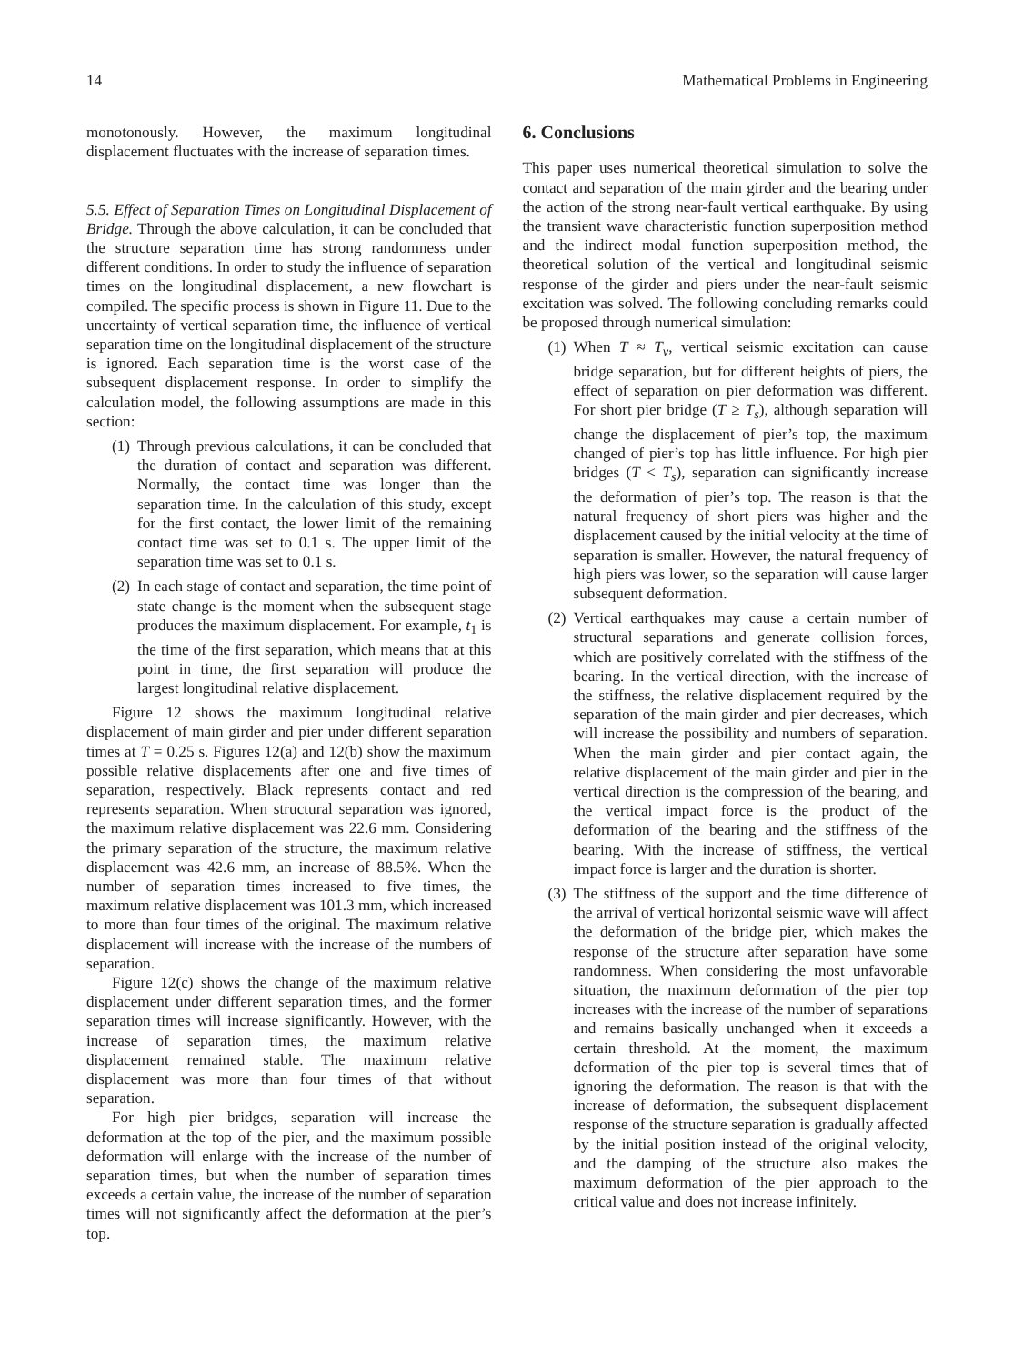14 Mathematical Problems in Engineering
monotonously. However, the maximum longitudinal displacement fluctuates with the increase of separation times.
5.5. Effect of Separation Times on Longitudinal Displacement of Bridge. Through the above calculation, it can be concluded that the structure separation time has strong randomness under different conditions. In order to study the influence of separation times on the longitudinal displacement, a new flowchart is compiled. The specific process is shown in Figure 11. Due to the uncertainty of vertical separation time, the influence of vertical separation time on the longitudinal displacement of the structure is ignored. Each separation time is the worst case of the subsequent displacement response. In order to simplify the calculation model, the following assumptions are made in this section:
(1) Through previous calculations, it can be concluded that the duration of contact and separation was different. Normally, the contact time was longer than the separation time. In the calculation of this study, except for the first contact, the lower limit of the remaining contact time was set to 0.1 s. The upper limit of the separation time was set to 0.1 s.
(2) In each stage of contact and separation, the time point of state change is the moment when the subsequent stage produces the maximum displacement. For example, t<sub>1</sub> is the time of the first separation, which means that at this point in time, the first separation will produce the largest longitudinal relative displacement.
Figure 12 shows the maximum longitudinal relative displacement of main girder and pier under different separation times at T = 0.25 s. Figures 12(a) and 12(b) show the maximum possible relative displacements after one and five times of separation, respectively. Black represents contact and red represents separation. When structural separation was ignored, the maximum relative displacement was 22.6 mm. Considering the primary separation of the structure, the maximum relative displacement was 42.6 mm, an increase of 88.5%. When the number of separation times increased to five times, the maximum relative displacement was 101.3 mm, which increased to more than four times of the original. The maximum relative displacement will increase with the increase of the numbers of separation.
Figure 12(c) shows the change of the maximum relative displacement under different separation times, and the former separation times will increase significantly. However, with the increase of separation times, the maximum relative displacement remained stable. The maximum relative displacement was more than four times of that without separation.
For high pier bridges, separation will increase the deformation at the top of the pier, and the maximum possible deformation will enlarge with the increase of the number of separation times, but when the number of separation times exceeds a certain value, the increase of the number of separation times will not significantly affect the deformation at the pier’s top.
6. Conclusions
This paper uses numerical theoretical simulation to solve the contact and separation of the main girder and the bearing under the action of the strong near-fault vertical earthquake. By using the transient wave characteristic function superposition method and the indirect modal function superposition method, the theoretical solution of the vertical and longitudinal seismic response of the girder and piers under the near-fault seismic excitation was solved. The following concluding remarks could be proposed through numerical simulation:
(1) When T ≈ T<sub>v</sub>, vertical seismic excitation can cause bridge separation, but for different heights of piers, the effect of separation on pier deformation was different. For short pier bridge (T ≥ T<sub>s</sub>), although separation will change the displacement of pier’s top, the maximum changed of pier’s top has little influence. For high pier bridges (T < T<sub>s</sub>), separation can significantly increase the deformation of pier’s top. The reason is that the natural frequency of short piers was higher and the displacement caused by the initial velocity at the time of separation is smaller. However, the natural frequency of high piers was lower, so the separation will cause larger subsequent deformation.
(2) Vertical earthquakes may cause a certain number of structural separations and generate collision forces, which are positively correlated with the stiffness of the bearing. In the vertical direction, with the increase of the stiffness, the relative displacement required by the separation of the main girder and pier decreases, which will increase the possibility and numbers of separation. When the main girder and pier contact again, the relative displacement of the main girder and pier in the vertical direction is the compression of the bearing, and the vertical impact force is the product of the deformation of the bearing and the stiffness of the bearing. With the increase of stiffness, the vertical impact force is larger and the duration is shorter.
(3) The stiffness of the support and the time difference of the arrival of vertical horizontal seismic wave will affect the deformation of the bridge pier, which makes the response of the structure after separation have some randomness. When considering the most unfavorable situation, the maximum deformation of the pier top increases with the increase of the number of separations and remains basically unchanged when it exceeds a certain threshold. At the moment, the maximum deformation of the pier top is several times that of ignoring the deformation. The reason is that with the increase of deformation, the subsequent displacement response of the structure separation is gradually affected by the initial position instead of the original velocity, and the damping of the structure also makes the maximum deformation of the pier approach to the critical value and does not increase infinitely.